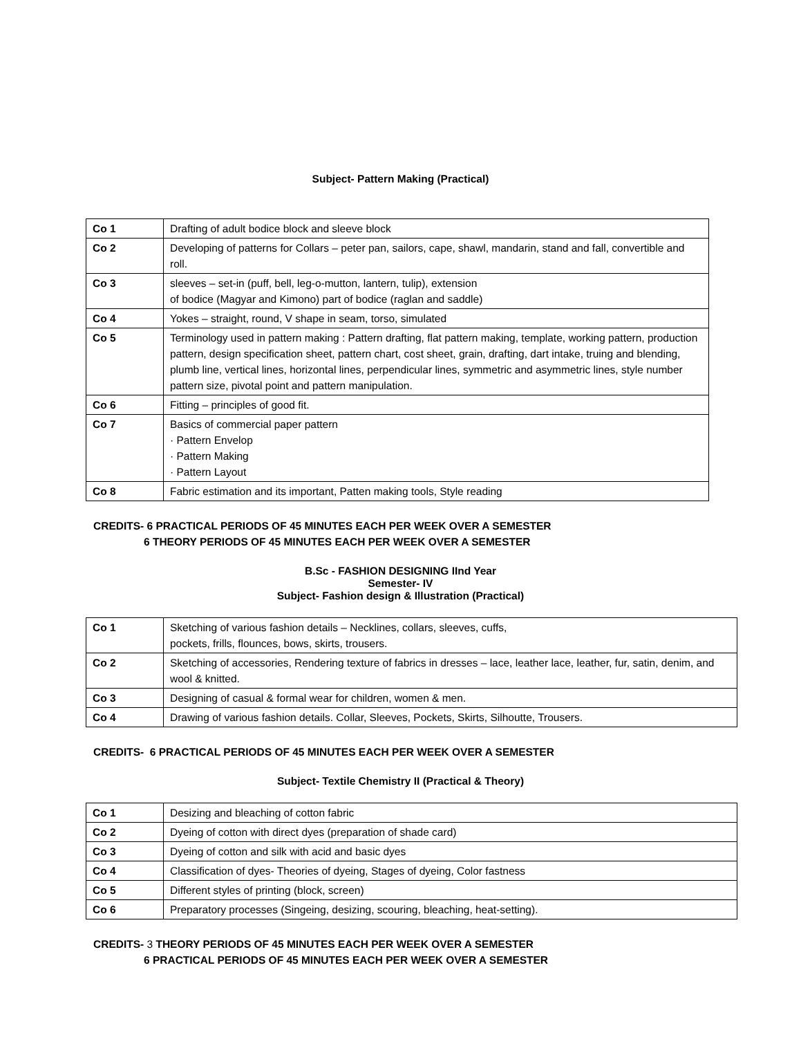Subject- Pattern Making (Practical)
| Co 1 | Drafting of adult bodice block and sleeve block |
| Co 2 | Developing of patterns for Collars – peter pan, sailors, cape, shawl, mandarin, stand and fall, convertible and roll. |
| Co 3 | sleeves – set-in (puff, bell, leg-o-mutton, lantern, tulip), extension of bodice (Magyar and Kimono) part of bodice (raglan and saddle) |
| Co 4 | Yokes – straight, round, V shape in seam, torso, simulated |
| Co 5 | Terminology used in pattern making : Pattern drafting, flat pattern making, template, working pattern, production pattern, design specification sheet, pattern chart, cost sheet, grain, drafting, dart intake, truing and blending, plumb line, vertical lines, horizontal lines, perpendicular lines, symmetric and asymmetric lines, style number pattern size, pivotal point and pattern manipulation. |
| Co 6 | Fitting – principles of good fit. |
| Co 7 | Basics of commercial paper pattern · Pattern Envelop · Pattern Making · Pattern Layout |
| Co 8 | Fabric estimation and its important, Patten making tools, Style reading |
CREDITS- 6 PRACTICAL PERIODS OF 45 MINUTES EACH PER WEEK OVER A SEMESTER
6 THEORY PERIODS OF 45 MINUTES EACH PER WEEK OVER A SEMESTER
B.Sc - FASHION DESIGNING IInd Year
Semester- IV
Subject- Fashion design & Illustration (Practical)
| Co 1 | Sketching of various fashion details – Necklines, collars, sleeves, cuffs, pockets, frills, flounces, bows, skirts, trousers. |
| Co 2 | Sketching of accessories, Rendering texture of fabrics in dresses – lace, leather lace, leather, fur, satin, denim, and wool & knitted. |
| Co 3 | Designing of casual & formal wear for children, women & men. |
| Co 4 | Drawing of various fashion details. Collar, Sleeves, Pockets, Skirts, Silhoutte, Trousers. |
CREDITS- 6 PRACTICAL PERIODS OF 45 MINUTES EACH PER WEEK OVER A SEMESTER
Subject- Textile Chemistry II (Practical & Theory)
| Co 1 | Desizing and bleaching of cotton fabric |
| Co 2 | Dyeing of cotton with direct dyes (preparation of shade card) |
| Co 3 | Dyeing of cotton and silk with acid and basic dyes |
| Co 4 | Classification of dyes- Theories of dyeing, Stages of dyeing, Color fastness |
| Co 5 | Different styles of printing (block, screen) |
| Co 6 | Preparatory processes (Singeing, desizing, scouring, bleaching, heat-setting). |
CREDITS- 3 THEORY PERIODS OF 45 MINUTES EACH PER WEEK OVER A SEMESTER
6 PRACTICAL PERIODS OF 45 MINUTES EACH PER WEEK OVER A SEMESTER